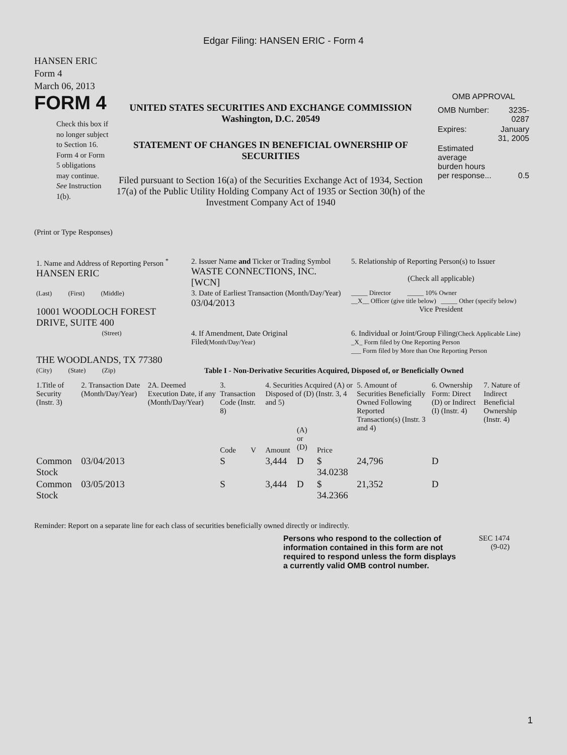Edgar Filing: HANSEN ERIC - Form 4
HANSEN ERIC
Form 4
March 06, 2013
FORM 4
Check this box if no longer subject to Section 16. Form 4 or Form 5 obligations may continue. See Instruction 1(b).
UNITED STATES SECURITIES AND EXCHANGE COMMISSION
Washington, D.C. 20549
STATEMENT OF CHANGES IN BENEFICIAL OWNERSHIP OF SECURITIES
Filed pursuant to Section 16(a) of the Securities Exchange Act of 1934, Section 17(a) of the Public Utility Holding Company Act of 1935 or Section 30(h) of the Investment Company Act of 1940
OMB APPROVAL
| OMB Number: | 3235-0287 |
| Expires: | January 31, 2005 |
| Estimated average burden hours per response... | 0.5 |
(Print or Type Responses)
| 1. Name and Address of Reporting Person <sup>*</sup> HANSEN ERIC | 2. Issuer Name and Ticker or Trading Symbol WASTE CONNECTIONS, INC. [WCN] | 5. Relationship of Reporting Person(s) to Issuer (Check all applicable) |
| (Last) (First) (Middle) 10001 WOODLOCH FOREST DRIVE, SUITE 400 | 3. Date of Earliest Transaction (Month/Day/Year) 03/04/2013 | _____ Director _____ 10% Owner __X__ Officer (give title below) _____ Other (specify below) Vice President |
| (Street) THE WOODLANDS, TX 77380 | 4. If Amendment, Date Original Filed (Month/Day/Year) | 6. Individual or Joint/Group Filing (Check Applicable Line) _X_ Form filed by One Reporting Person ___ Form filed by More than One Reporting Person |
| (City) (State) (Zip) | Table I - Non-Derivative Securities Acquired, Disposed of, or Beneficially Owned | |
| 1.Title of Security (Instr. 3) | 2. Transaction Date (Month/Day/Year) | 2A. Deemed Execution Date, if any (Month/Day/Year) | 3. Transaction Code (Instr. 8) | | 4. Securities Acquired (A) or Disposed of (D) (Instr. 3, 4 and 5) | | | 5. Amount of Securities Beneficially Owned Following Reported Transaction(s) (Instr. 3 and 4) | 6. Ownership Form: Direct (D) or Indirect (I) (Instr. 4) | 7. Nature of Indirect Beneficial Ownership (Instr. 4) |
| --- | --- | --- | --- | --- | --- | --- | --- | --- | --- | --- |
| | | | Code | V | Amount | (A) or (D) | Price | | | |
| Common Stock | 03/04/2013 | | S | | 3,444 | D | $ 34.0238 | 24,796 | D | |
| Common Stock | 03/05/2013 | | S | | 3,444 | D | $ 34.2366 | 21,352 | D | |
Reminder: Report on a separate line for each class of securities beneficially owned directly or indirectly.
Persons who respond to the collection of information contained in this form are not required to respond unless the form displays a currently valid OMB control number.
SEC 1474
(9-02)
1